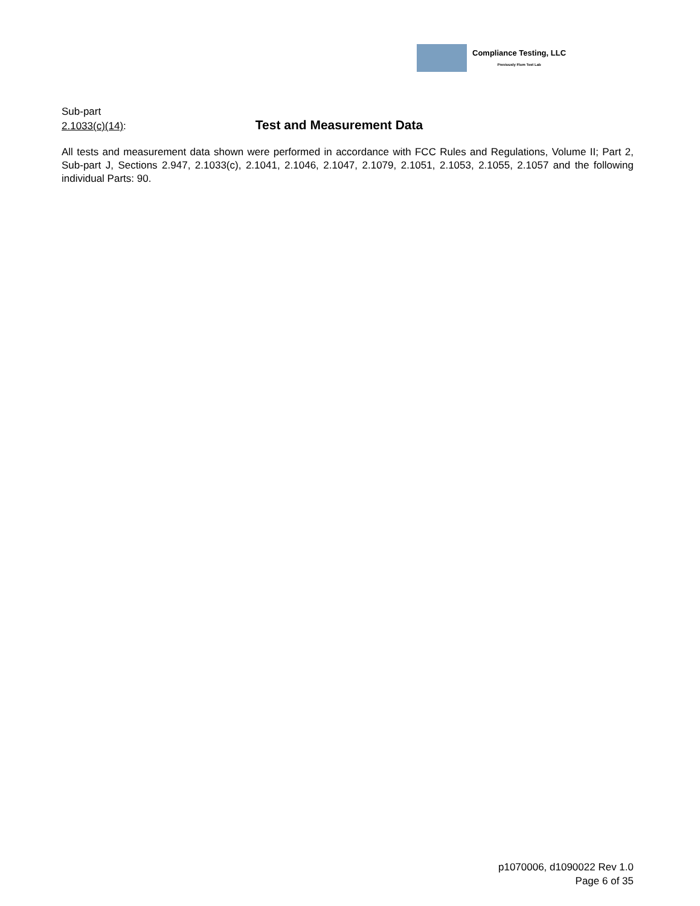Compliance Testing, LLC
Previously Flom Test Lab
Sub-part
2.1033(c)(14): Test and Measurement Data
All tests and measurement data shown were performed in accordance with FCC Rules and Regulations, Volume II; Part 2, Sub-part J, Sections 2.947, 2.1033(c), 2.1041, 2.1046, 2.1047, 2.1079, 2.1051, 2.1053, 2.1055, 2.1057 and the following individual Parts: 90.
p1070006, d1090022 Rev 1.0
Page 6 of 35